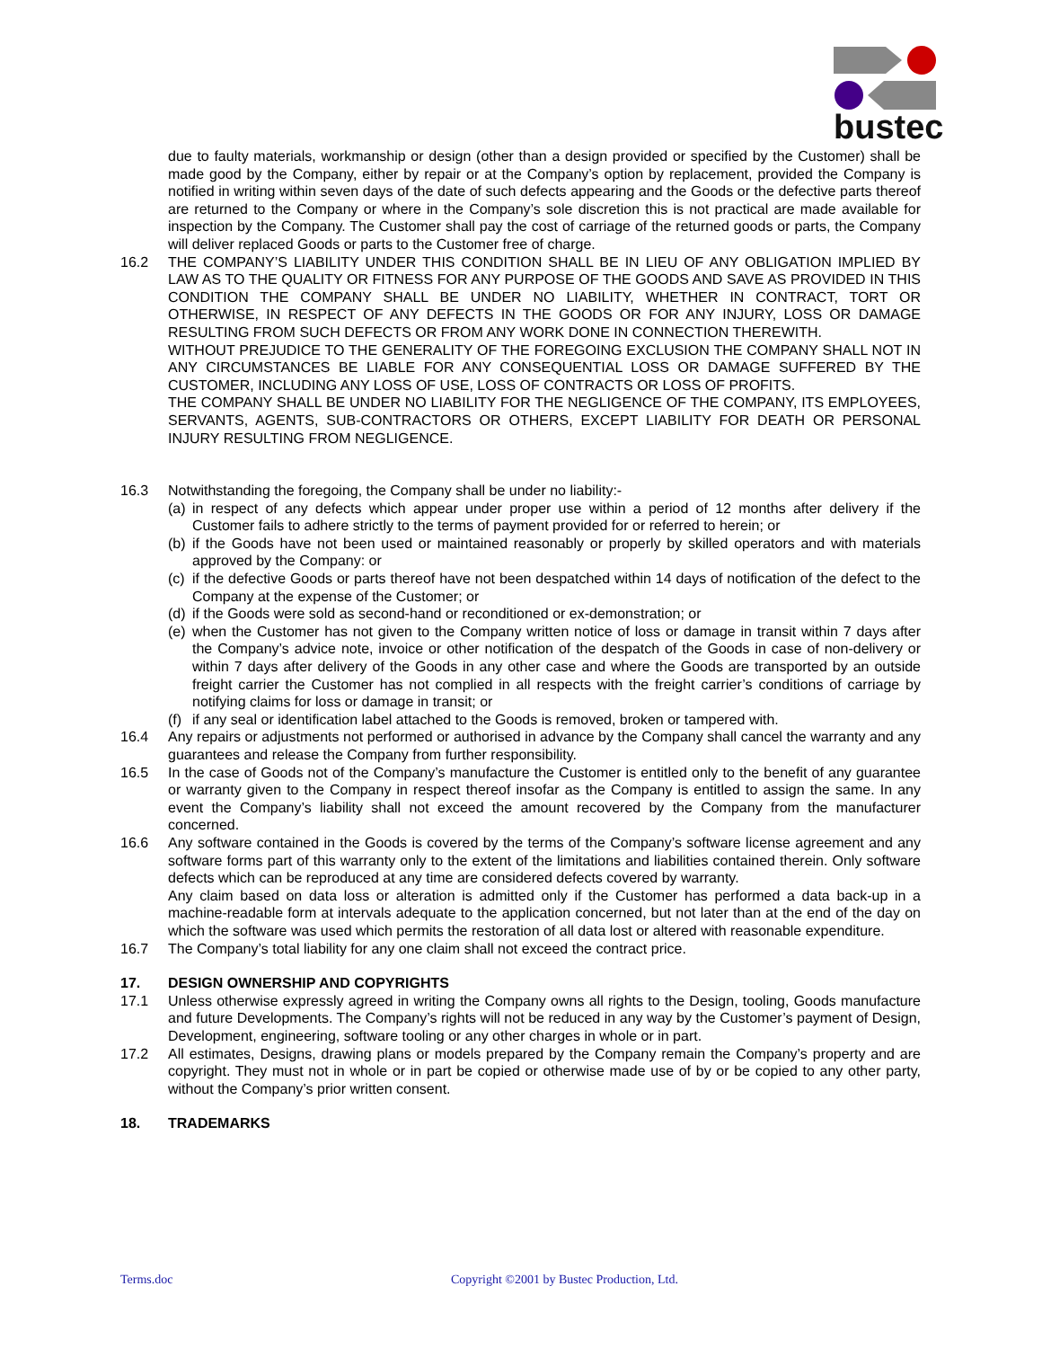bustec
due to faulty materials, workmanship or design (other than a design provided or specified by the Customer) shall be made good by the Company, either by repair or at the Company’s option by replacement, provided the Company is notified in writing within seven days of the date of such defects appearing and the Goods or the defective parts thereof are returned to the Company or where in the Company’s sole discretion this is not practical are made available for inspection by the Company. The Customer shall pay the cost of carriage of the returned goods or parts, the Company will deliver replaced Goods or parts to the Customer free of charge.
16.2 THE COMPANY’S LIABILITY UNDER THIS CONDITION SHALL BE IN LIEU OF ANY OBLIGATION IMPLIED BY LAW AS TO THE QUALITY OR FITNESS FOR ANY PURPOSE OF THE GOODS AND SAVE AS PROVIDED IN THIS CONDITION THE COMPANY SHALL BE UNDER NO LIABILITY, WHETHER IN CONTRACT, TORT OR OTHERWISE, IN RESPECT OF ANY DEFECTS IN THE GOODS OR FOR ANY INJURY, LOSS OR DAMAGE RESULTING FROM SUCH DEFECTS OR FROM ANY WORK DONE IN CONNECTION THEREWITH.
WITHOUT PREJUDICE TO THE GENERALITY OF THE FOREGOING EXCLUSION THE COMPANY SHALL NOT IN ANY CIRCUMSTANCES BE LIABLE FOR ANY CONSEQUENTIAL LOSS OR DAMAGE SUFFERED BY THE CUSTOMER, INCLUDING ANY LOSS OF USE, LOSS OF CONTRACTS OR LOSS OF PROFITS.
THE COMPANY SHALL BE UNDER NO LIABILITY FOR THE NEGLIGENCE OF THE COMPANY, ITS EMPLOYEES, SERVANTS, AGENTS, SUB-CONTRACTORS OR OTHERS, EXCEPT LIABILITY FOR DEATH OR PERSONAL INJURY RESULTING FROM NEGLIGENCE.
16.3 Notwithstanding the foregoing, the Company shall be under no liability:-
(a)
in respect of any defects which appear under proper use within a period of 12 months after delivery if the Customer fails to adhere strictly to the terms of payment provided for or referred to herein; or
(b)
if the Goods have not been used or maintained reasonably or properly by skilled operators and with materials approved by the Company: or
(c)
if the defective Goods or parts thereof have not been despatched within 14 days of notification of the defect to the Company at the expense of the Customer; or
(d)
if the Goods were sold as second-hand or reconditioned or ex-demonstration; or
(e)
when the Customer has not given to the Company written notice of loss or damage in transit within 7 days after the Company’s advice note, invoice or other notification of the despatch of the Goods in case of non-delivery or within 7 days after delivery of the Goods in any other case and where the Goods are transported by an outside freight carrier the Customer has not complied in all respects with the freight carrier’s conditions of carriage by notifying claims for loss or damage in transit; or
(f)
if any seal or identification label attached to the Goods is removed, broken or tampered with.
16.4 Any repairs or adjustments not performed or authorised in advance by the Company shall cancel the warranty and any guarantees and release the Company from further responsibility.
16.5 In the case of Goods not of the Company’s manufacture the Customer is entitled only to the benefit of any guarantee or warranty given to the Company in respect thereof insofar as the Company is entitled to assign the same. In any event the Company’s liability shall not exceed the amount recovered by the Company from the manufacturer concerned.
16.6 Any software contained in the Goods is covered by the terms of the Company’s software license agreement and any software forms part of this warranty only to the extent of the limitations and liabilities contained therein. Only software defects which can be reproduced at any time are considered defects covered by warranty.
Any claim based on data loss or alteration is admitted only if the Customer has performed a data back-up in a machine-readable form at intervals adequate to the application concerned, but not later than at the end of the day on which the software was used which permits the restoration of all data lost or altered with reasonable expenditure.
16.7 The Company’s total liability for any one claim shall not exceed the contract price.
17. DESIGN OWNERSHIP AND COPYRIGHTS
17.1 Unless otherwise expressly agreed in writing the Company owns all rights to the Design, tooling, Goods manufacture and future Developments. The Company’s rights will not be reduced in any way by the Customer’s payment of Design, Development, engineering, software tooling or any other charges in whole or in part.
17.2 All estimates, Designs, drawing plans or models prepared by the Company remain the Company’s property and are copyright. They must not in whole or in part be copied or otherwise made use of by or be copied to any other party, without the Company’s prior written consent.
18. TRADEMARKS
Terms.doc Copyright ©2001 by Bustec Production, Ltd.